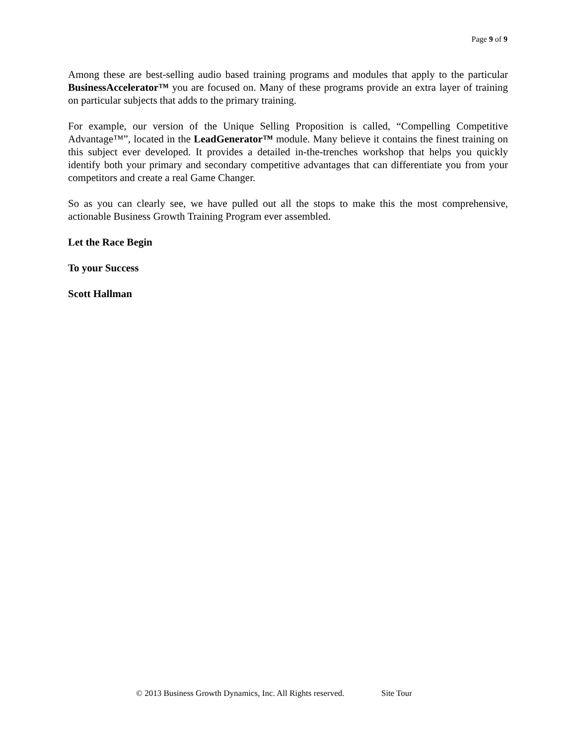Page 9 of 9
Among these are best-selling audio based training programs and modules that apply to the particular BusinessAccelerator™ you are focused on. Many of these programs provide an extra layer of training on particular subjects that adds to the primary training.
For example, our version of the Unique Selling Proposition is called, “Compelling Competitive Advantage™”, located in the LeadGenerator™ module. Many believe it contains the finest training on this subject ever developed. It provides a detailed in-the-trenches workshop that helps you quickly identify both your primary and secondary competitive advantages that can differentiate you from your competitors and create a real Game Changer.
So as you can clearly see, we have pulled out all the stops to make this the most comprehensive, actionable Business Growth Training Program ever assembled.
Let the Race Begin
To your Success
Scott Hallman
© 2013 Business Growth Dynamics, Inc. All Rights reserved. Site Tour